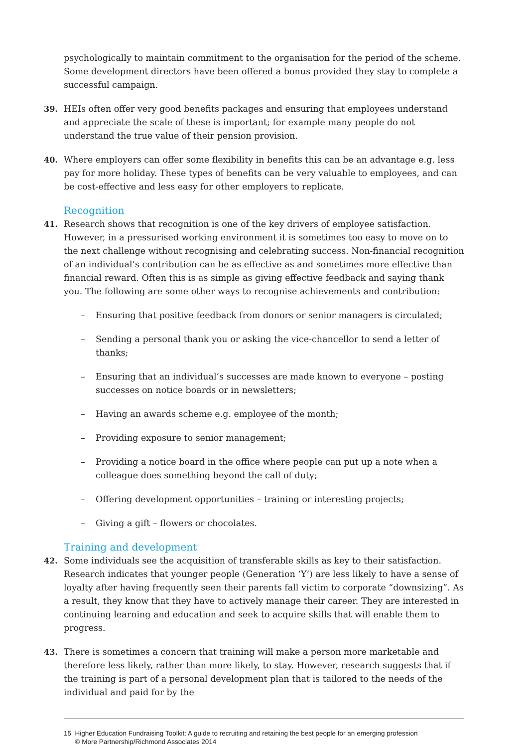psychologically to maintain commitment to the organisation for the period of the scheme. Some development directors have been offered a bonus provided they stay to complete a successful campaign.
39. HEIs often offer very good benefits packages and ensuring that employees understand and appreciate the scale of these is important; for example many people do not understand the true value of their pension provision.
40. Where employers can offer some flexibility in benefits this can be an advantage e.g. less pay for more holiday. These types of benefits can be very valuable to employees, and can be cost-effective and less easy for other employers to replicate.
Recognition
41. Research shows that recognition is one of the key drivers of employee satisfaction. However, in a pressurised working environment it is sometimes too easy to move on to the next challenge without recognising and celebrating success. Non-financial recognition of an individual’s contribution can be as effective as and sometimes more effective than financial reward. Often this is as simple as giving effective feedback and saying thank you. The following are some other ways to recognise achievements and contribution:
– Ensuring that positive feedback from donors or senior managers is circulated;
– Sending a personal thank you or asking the vice-chancellor to send a letter of thanks;
– Ensuring that an individual’s successes are made known to everyone – posting successes on notice boards or in newsletters;
– Having an awards scheme e.g. employee of the month;
– Providing exposure to senior management;
– Providing a notice board in the office where people can put up a note when a colleague does something beyond the call of duty;
– Offering development opportunities – training or interesting projects;
– Giving a gift – flowers or chocolates.
Training and development
42. Some individuals see the acquisition of transferable skills as key to their satisfaction. Research indicates that younger people (Generation ‘Y’) are less likely to have a sense of loyalty after having frequently seen their parents fall victim to corporate “downsizing”. As a result, they know that they have to actively manage their career. They are interested in continuing learning and education and seek to acquire skills that will enable them to progress.
43. There is sometimes a concern that training will make a person more marketable and therefore less likely, rather than more likely, to stay. However, research suggests that if the training is part of a personal development plan that is tailored to the needs of the individual and paid for by the
15 Higher Education Fundraising Toolkit: A guide to recruiting and retaining the best people for an emerging profession
© More Partnership/Richmond Associates 2014